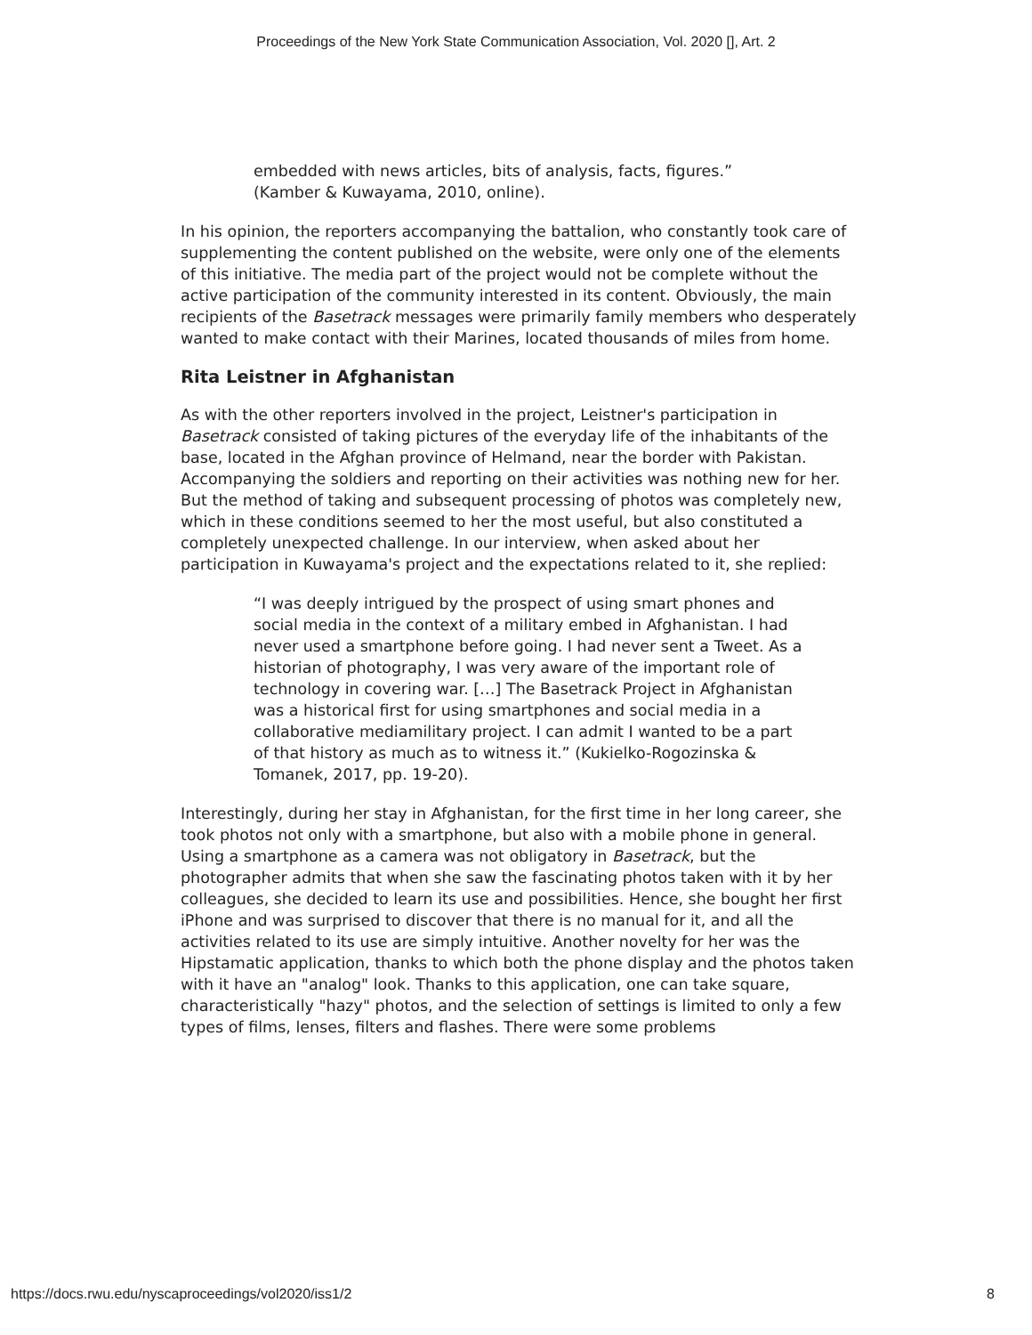Proceedings of the New York State Communication Association, Vol. 2020 [], Art. 2
embedded with news articles, bits of analysis, facts, figures.” (Kamber & Kuwayama, 2010, online).
In his opinion, the reporters accompanying the battalion, who constantly took care of supplementing the content published on the website, were only one of the elements of this initiative. The media part of the project would not be complete without the active participation of the community interested in its content. Obviously, the main recipients of the Basetrack messages were primarily family members who desperately wanted to make contact with their Marines, located thousands of miles from home.
Rita Leistner in Afghanistan
As with the other reporters involved in the project, Leistner's participation in Basetrack consisted of taking pictures of the everyday life of the inhabitants of the base, located in the Afghan province of Helmand, near the border with Pakistan. Accompanying the soldiers and reporting on their activities was nothing new for her. But the method of taking and subsequent processing of photos was completely new, which in these conditions seemed to her the most useful, but also constituted a completely unexpected challenge. In our interview, when asked about her participation in Kuwayama's project and the expectations related to it, she replied:
“I was deeply intrigued by the prospect of using smart phones and social media in the context of a military embed in Afghanistan. I had never used a smartphone before going. I had never sent a Tweet. As a historian of photography, I was very aware of the important role of technology in covering war. […] The Basetrack Project in Afghanistan was a historical first for using smartphones and social media in a collaborative mediamilitary project. I can admit I wanted to be a part of that history as much as to witness it.” (Kukielko-Rogozinska & Tomanek, 2017, pp. 19-20).
Interestingly, during her stay in Afghanistan, for the first time in her long career, she took photos not only with a smartphone, but also with a mobile phone in general. Using a smartphone as a camera was not obligatory in Basetrack, but the photographer admits that when she saw the fascinating photos taken with it by her colleagues, she decided to learn its use and possibilities. Hence, she bought her first iPhone and was surprised to discover that there is no manual for it, and all the activities related to its use are simply intuitive. Another novelty for her was the Hipstamatic application, thanks to which both the phone display and the photos taken with it have an "analog" look. Thanks to this application, one can take square, characteristically "hazy" photos, and the selection of settings is limited to only a few types of films, lenses, filters and flashes. There were some problems
https://docs.rwu.edu/nyscaproceedings/vol2020/iss1/2 8